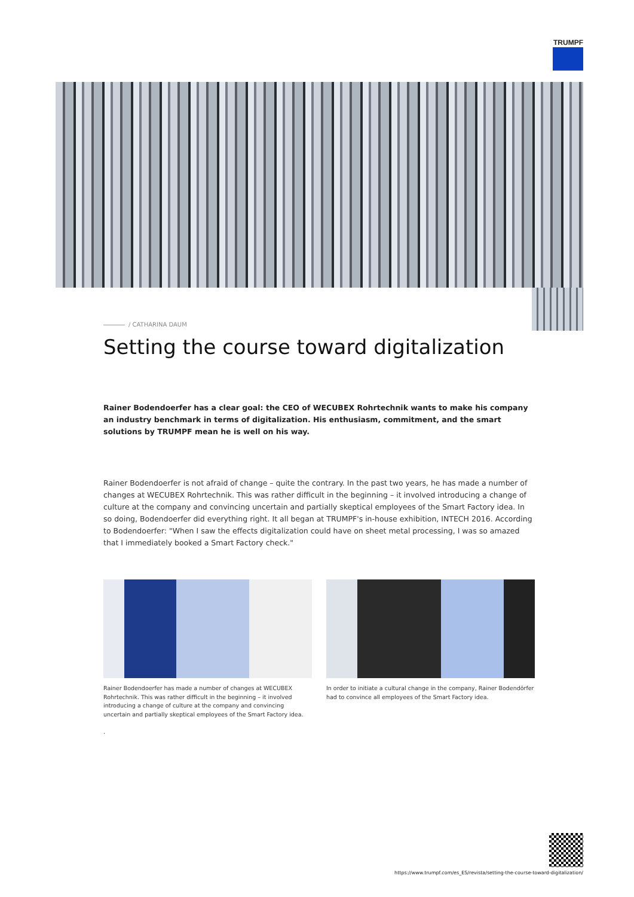TRUMPF
/ CATHARINA DAUM
Setting the course toward digitalization
Rainer Bodendoerfer has a clear goal: the CEO of WECUBEX Rohrtechnik wants to make his company an industry benchmark in terms of digitalization. His enthusiasm, commitment, and the smart solutions by TRUMPF mean he is well on his way.
Rainer Bodendoerfer is not afraid of change – quite the contrary. In the past two years, he has made a number of changes at WECUBEX Rohrtechnik. This was rather difficult in the beginning – it involved introducing a change of culture at the company and convincing uncertain and partially skeptical employees of the Smart Factory idea. In so doing, Bodendoerfer did everything right. It all began at TRUMPF's in-house exhibition, INTECH 2016. According to Bodendoerfer: "When I saw the effects digitalization could have on sheet metal processing, I was so amazed that I immediately booked a Smart Factory check."
Rainer Bodendoerfer has made a number of changes at WECUBEX Rohrtechnik. This was rather difficult in the beginning – it involved introducing a change of culture at the company and convincing uncertain and partially skeptical employees of the Smart Factory idea.
.
In order to initiate a cultural change in the company, Rainer Bodendörfer had to convince all employees of the Smart Factory idea.
https://www.trumpf.com/es_ES/revista/setting-the-course-toward-digitalization/